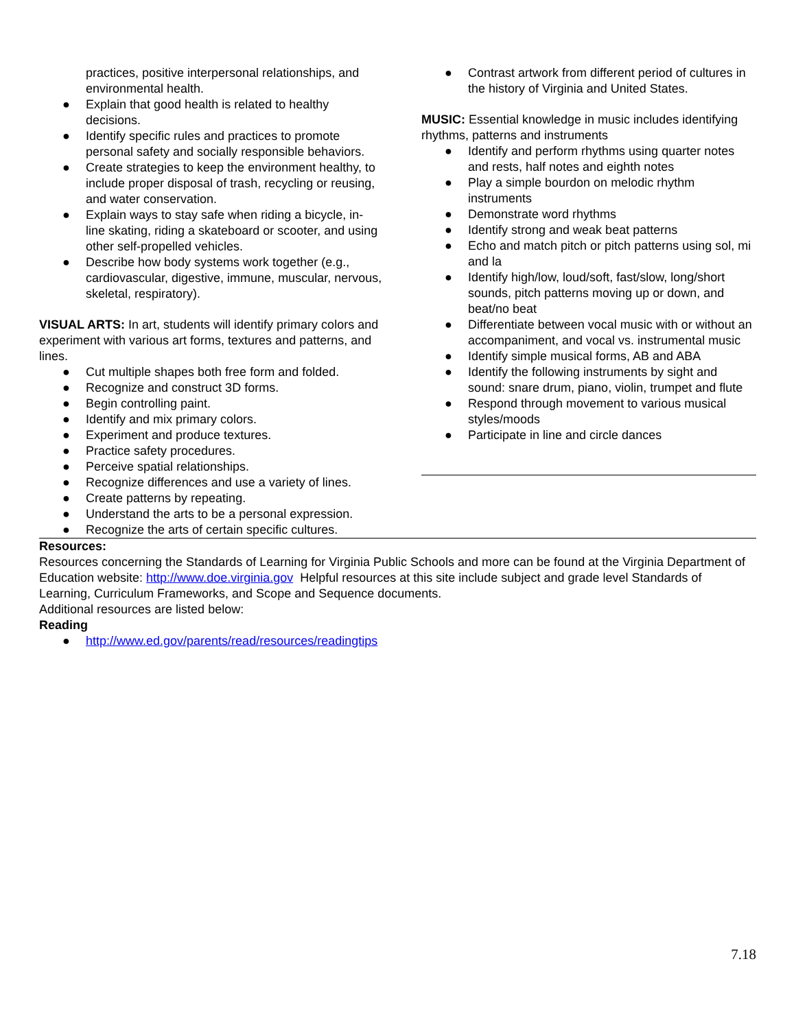practices, positive interpersonal relationships, and environmental health.
● Explain that good health is related to healthy decisions.
● Identify specific rules and practices to promote personal safety and socially responsible behaviors.
● Create strategies to keep the environment healthy, to include proper disposal of trash, recycling or reusing, and water conservation.
● Explain ways to stay safe when riding a bicycle, in-line skating, riding a skateboard or scooter, and using other self-propelled vehicles.
● Describe how body systems work together (e.g., cardiovascular, digestive, immune, muscular, nervous, skeletal, respiratory).
VISUAL ARTS: In art, students will identify primary colors and experiment with various art forms, textures and patterns, and lines.
● Cut multiple shapes both free form and folded.
● Recognize and construct 3D forms.
● Begin controlling paint.
● Identify and mix primary colors.
● Experiment and produce textures.
● Practice safety procedures.
● Perceive spatial relationships.
● Recognize differences and use a variety of lines.
● Create patterns by repeating.
● Understand the arts to be a personal expression.
● Recognize the arts of certain specific cultures.
● Contrast artwork from different period of cultures in the history of Virginia and United States.
MUSIC: Essential knowledge in music includes identifying rhythms, patterns and instruments
● Identify and perform rhythms using quarter notes and rests, half notes and eighth notes
● Play a simple bourdon on melodic rhythm instruments
● Demonstrate word rhythms
● Identify strong and weak beat patterns
● Echo and match pitch or pitch patterns using sol, mi and la
● Identify high/low, loud/soft, fast/slow, long/short sounds, pitch patterns moving up or down, and beat/no beat
● Differentiate between vocal music with or without an accompaniment, and vocal vs. instrumental music
● Identify simple musical forms, AB and ABA
● Identify the following instruments by sight and sound: snare drum, piano, violin, trumpet and flute
● Respond through movement to various musical styles/moods
● Participate in line and circle dances
Resources:
Resources concerning the Standards of Learning for Virginia Public Schools and more can be found at the Virginia Department of Education website: http://www.doe.virginia.gov Helpful resources at this site include subject and grade level Standards of Learning, Curriculum Frameworks, and Scope and Sequence documents.
Additional resources are listed below:
Reading
● http://www.ed.gov/parents/read/resources/readingtips
7.18